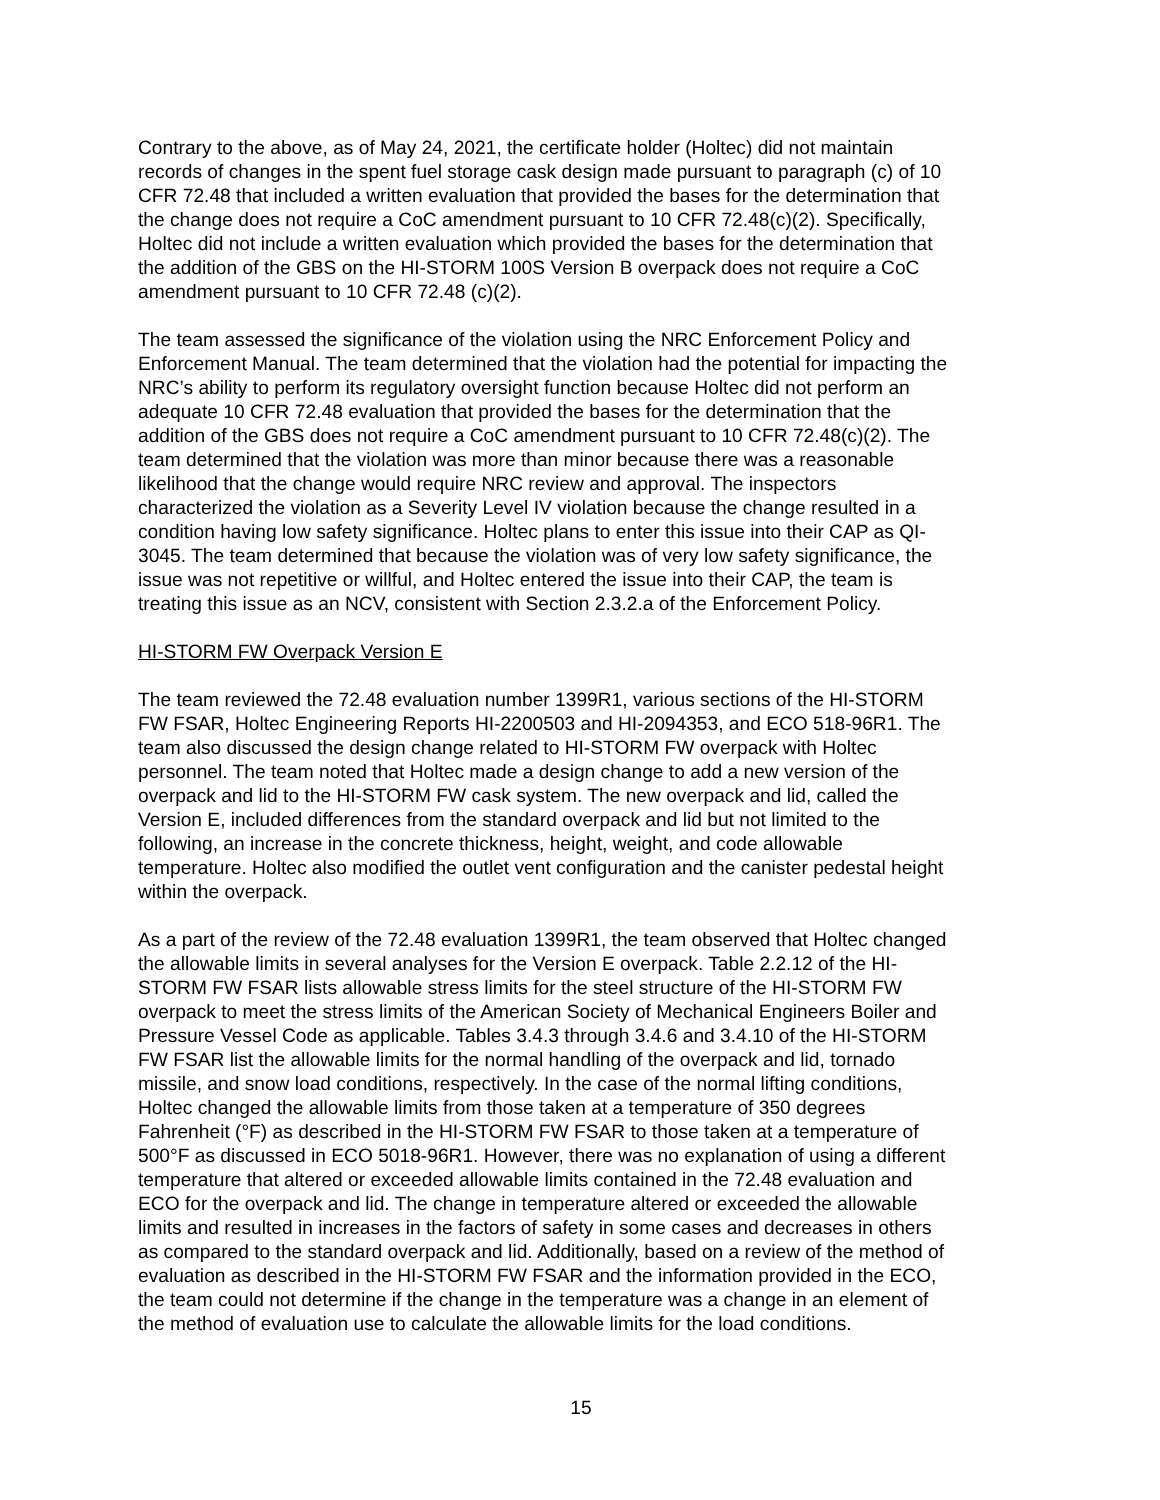Contrary to the above, as of May 24, 2021, the certificate holder (Holtec) did not maintain records of changes in the spent fuel storage cask design made pursuant to paragraph (c) of 10 CFR 72.48 that included a written evaluation that provided the bases for the determination that the change does not require a CoC amendment pursuant to 10 CFR 72.48(c)(2). Specifically, Holtec did not include a written evaluation which provided the bases for the determination that the addition of the GBS on the HI-STORM 100S Version B overpack does not require a CoC amendment pursuant to 10 CFR 72.48 (c)(2).
The team assessed the significance of the violation using the NRC Enforcement Policy and Enforcement Manual. The team determined that the violation had the potential for impacting the NRC’s ability to perform its regulatory oversight function because Holtec did not perform an adequate 10 CFR 72.48 evaluation that provided the bases for the determination that the addition of the GBS does not require a CoC amendment pursuant to 10 CFR 72.48(c)(2). The team determined that the violation was more than minor because there was a reasonable likelihood that the change would require NRC review and approval. The inspectors characterized the violation as a Severity Level IV violation because the change resulted in a condition having low safety significance. Holtec plans to enter this issue into their CAP as QI- 3045. The team determined that because the violation was of very low safety significance, the issue was not repetitive or willful, and Holtec entered the issue into their CAP, the team is treating this issue as an NCV, consistent with Section 2.3.2.a of the Enforcement Policy.
HI-STORM FW Overpack Version E
The team reviewed the 72.48 evaluation number 1399R1, various sections of the HI-STORM FW FSAR, Holtec Engineering Reports HI-2200503 and HI-2094353, and ECO 518-96R1. The team also discussed the design change related to HI-STORM FW overpack with Holtec personnel. The team noted that Holtec made a design change to add a new version of the overpack and lid to the HI-STORM FW cask system. The new overpack and lid, called the Version E, included differences from the standard overpack and lid but not limited to the following, an increase in the concrete thickness, height, weight, and code allowable temperature. Holtec also modified the outlet vent configuration and the canister pedestal height within the overpack.
As a part of the review of the 72.48 evaluation 1399R1, the team observed that Holtec changed the allowable limits in several analyses for the Version E overpack. Table 2.2.12 of the HI- STORM FW FSAR lists allowable stress limits for the steel structure of the HI-STORM FW overpack to meet the stress limits of the American Society of Mechanical Engineers Boiler and Pressure Vessel Code as applicable. Tables 3.4.3 through 3.4.6 and 3.4.10 of the HI-STORM FW FSAR list the allowable limits for the normal handling of the overpack and lid, tornado missile, and snow load conditions, respectively. In the case of the normal lifting conditions, Holtec changed the allowable limits from those taken at a temperature of 350 degrees Fahrenheit (°F) as described in the HI-STORM FW FSAR to those taken at a temperature of 500°F as discussed in ECO 5018-96R1. However, there was no explanation of using a different temperature that altered or exceeded allowable limits contained in the 72.48 evaluation and ECO for the overpack and lid. The change in temperature altered or exceeded the allowable limits and resulted in increases in the factors of safety in some cases and decreases in others as compared to the standard overpack and lid. Additionally, based on a review of the method of evaluation as described in the HI-STORM FW FSAR and the information provided in the ECO, the team could not determine if the change in the temperature was a change in an element of the method of evaluation use to calculate the allowable limits for the load conditions.
15